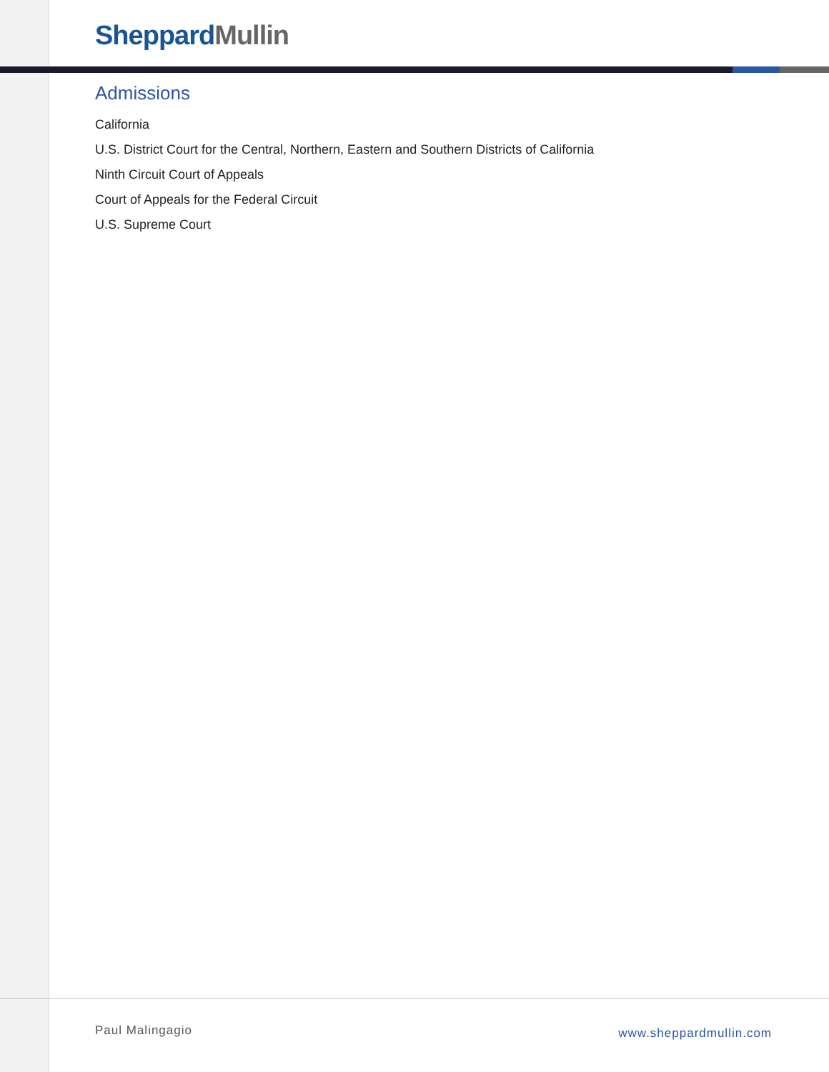Sheppard Mullin
Admissions
California
U.S. District Court for the Central, Northern, Eastern and Southern Districts of California
Ninth Circuit Court of Appeals
Court of Appeals for the Federal Circuit
U.S. Supreme Court
Paul Malingagio www.sheppardmullin.com